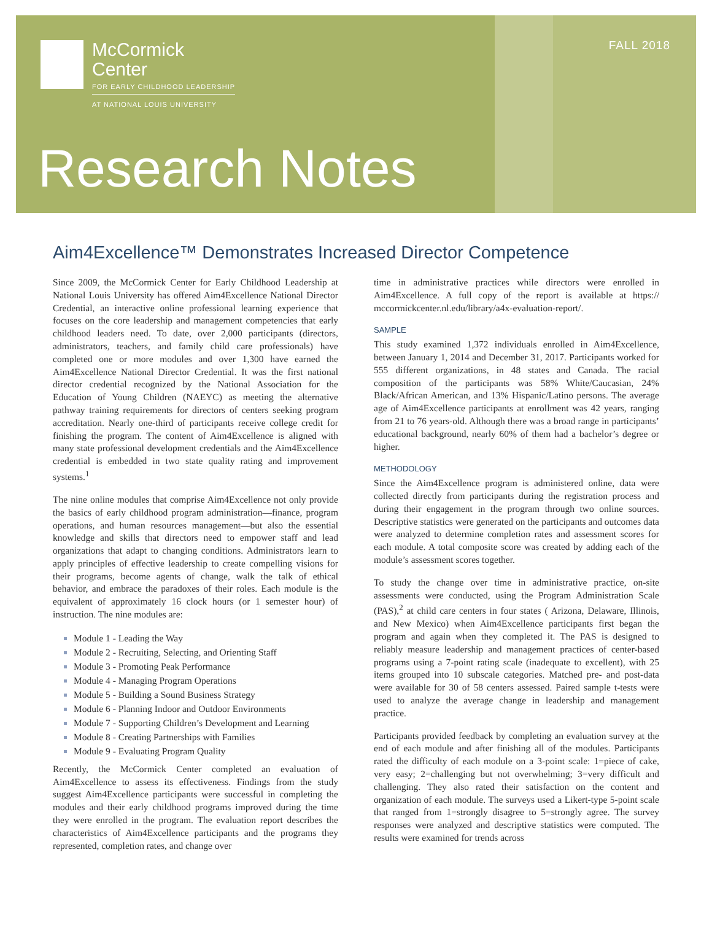McCormick
Center
FOR EARLY CHILDHOOD LEADERSHIP
AT NATIONAL LOUIS UNIVERSITY
FALL 2018
Research Notes
Aim4Excellence™ Demonstrates Increased Director Competence
Since 2009, the McCormick Center for Early Childhood Leadership at National Louis University has offered Aim4Excellence National Director Credential, an interactive online professional learning experience that focuses on the core leadership and management competencies that early childhood leaders need. To date, over 2,000 participants (directors, administrators, teachers, and family child care professionals) have completed one or more modules and over 1,300 have earned the Aim4Excellence National Director Credential. It was the first national director credential recognized by the National Association for the Education of Young Children (NAEYC) as meeting the alternative pathway training requirements for directors of centers seeking program accreditation. Nearly one-third of participants receive college credit for finishing the program. The content of Aim4Excellence is aligned with many state professional development credentials and the Aim4Excellence credential is embedded in two state quality rating and improvement systems.<sup>1</sup>
The nine online modules that comprise Aim4Excellence not only provide the basics of early childhood program administration—finance, program operations, and human resources management—but also the essential knowledge and skills that directors need to empower staff and lead organizations that adapt to changing conditions. Administrators learn to apply principles of effective leadership to create compelling visions for their programs, become agents of change, walk the talk of ethical behavior, and embrace the paradoxes of their roles. Each module is the equivalent of approximately 16 clock hours (or 1 semester hour) of instruction. The nine modules are:
Module 1 - Leading the Way
Module 2 - Recruiting, Selecting, and Orienting Staff
Module 3 - Promoting Peak Performance
Module 4 - Managing Program Operations
Module 5 - Building a Sound Business Strategy
Module 6 - Planning Indoor and Outdoor Environments
Module 7 - Supporting Children’s Development and Learning
Module 8 - Creating Partnerships with Families
Module 9 - Evaluating Program Quality
Recently, the McCormick Center completed an evaluation of Aim4Excellence to assess its effectiveness. Findings from the study suggest Aim4Excellence participants were successful in completing the modules and their early childhood programs improved during the time they were enrolled in the program. The evaluation report describes the characteristics of Aim4Excellence participants and the programs they represented, completion rates, and change over
time in administrative practices while directors were enrolled in Aim4Excellence. A full copy of the report is available at https:// mccormickcenter.nl.edu/library/a4x-evaluation-report/.
SAMPLE
This study examined 1,372 individuals enrolled in Aim4Excellence, between January 1, 2014 and December 31, 2017. Participants worked for 555 different organizations, in 48 states and Canada. The racial composition of the participants was 58% White/Caucasian, 24% Black/African American, and 13% Hispanic/Latino persons. The average age of Aim4Excellence participants at enrollment was 42 years, ranging from 21 to 76 years-old. Although there was a broad range in participants’ educational background, nearly 60% of them had a bachelor’s degree or higher.
METHODOLOGY
Since the Aim4Excellence program is administered online, data were collected directly from participants during the registration process and during their engagement in the program through two online sources. Descriptive statistics were generated on the participants and outcomes data were analyzed to determine completion rates and assessment scores for each module. A total composite score was created by adding each of the module’s assessment scores together.
To study the change over time in administrative practice, on-site assessments were conducted, using the Program Administration Scale (PAS),<sup>2</sup> at child care centers in four states ( Arizona, Delaware, Illinois, and New Mexico) when Aim4Excellence participants first began the program and again when they completed it. The PAS is designed to reliably measure leadership and management practices of center-based programs using a 7-point rating scale (inadequate to excellent), with 25 items grouped into 10 subscale categories. Matched pre- and post-data were available for 30 of 58 centers assessed. Paired sample t-tests were used to analyze the average change in leadership and management practice.
Participants provided feedback by completing an evaluation survey at the end of each module and after finishing all of the modules. Participants rated the difficulty of each module on a 3-point scale: 1=piece of cake, very easy; 2=challenging but not overwhelming; 3=very difficult and challenging. They also rated their satisfaction on the content and organization of each module. The surveys used a Likert-type 5-point scale that ranged from 1=strongly disagree to 5=strongly agree. The survey responses were analyzed and descriptive statistics were computed. The results were examined for trends across